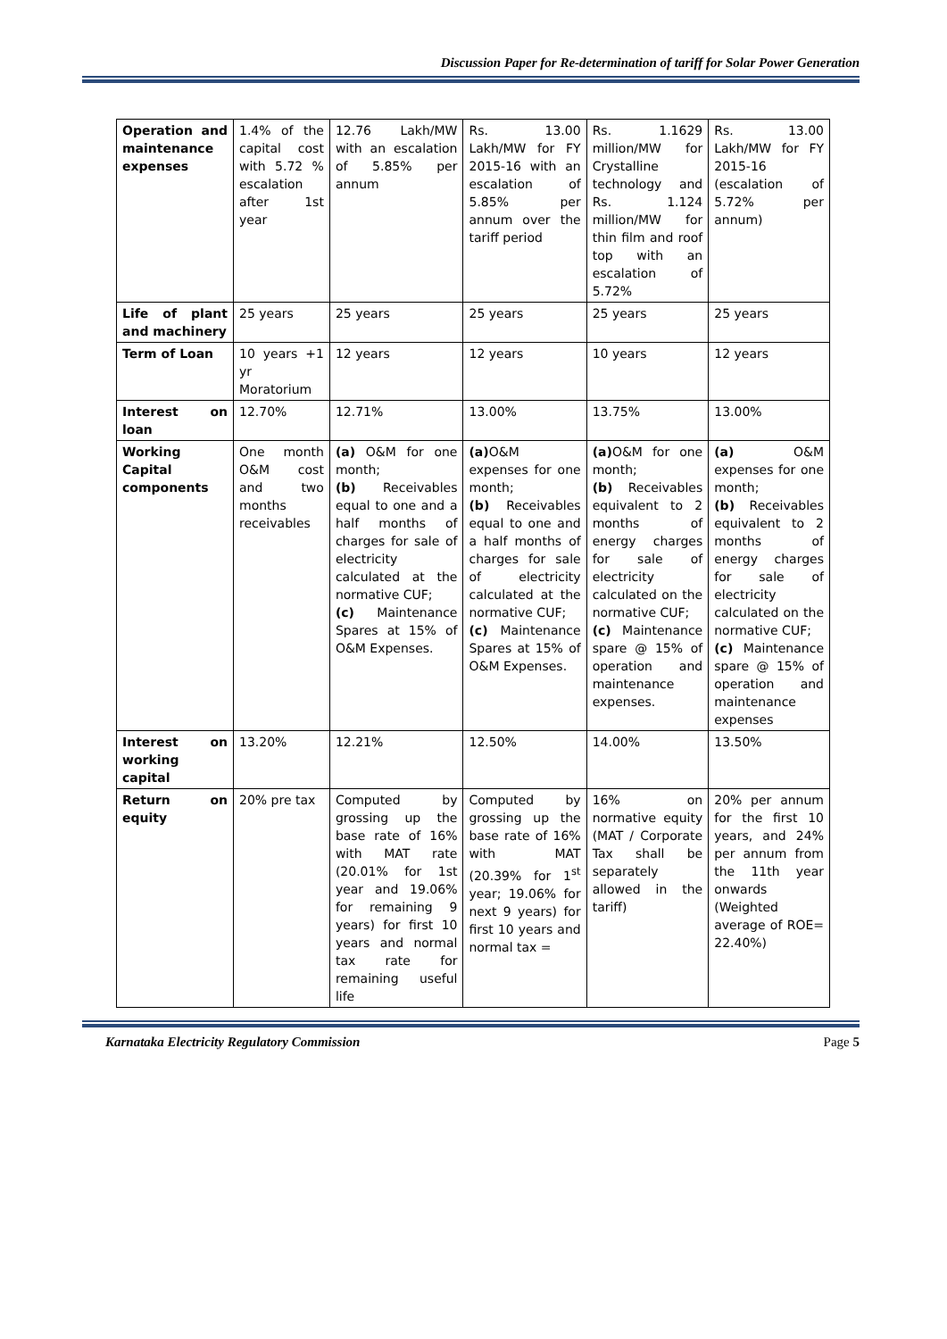Discussion Paper for Re-determination of tariff for Solar Power Generation
| Operation and maintenance expenses | 1.4% of the capital cost with 5.72 % escalation after 1st year | 12.76 Lakh/MW with an escalation of 5.85% per annum | Rs. 13.00 Lakh/MW for FY 2015-16 with an escalation of 5.85% per annum over the tariff period | Rs. 1.1629 million/MW for Crystalline technology and Rs. 1.124 million/MW for thin film and roof top with an escalation of 5.72% | Rs. 13.00 Lakh/MW for FY 2015-16 (escalation of 5.72% per annum) |
| Life of plant and machinery | 25 years | 25 years | 25 years | 25 years | 25 years |
| Term of Loan | 10 years +1 yr Moratorium | 12 years | 12 years | 10 years | 12 years |
| Interest on loan | 12.70% | 12.71% | 13.00% | 13.75% | 13.00% |
| Working Capital components | One month O&M cost and two months receivables | (a) O&M for one month; (b) Receivables equal to one and a half months of charges for sale of electricity calculated at the normative CUF; (c) Maintenance Spares at 15% of O&M Expenses. | (a) O&M expenses for one month; (b) Receivables equal to one and a half months of charges for sale of electricity calculated at the normative CUF; (c) Maintenance Spares at 15% of O&M Expenses. | (a) O&M for one month; (b) Receivables equivalent to 2 months of energy charges for sale of electricity calculated on the normative CUF; (c) Maintenance spare @ 15% of operation and maintenance expenses. | (a) O&M expenses for one month; (b) Receivables equivalent to 2 months of energy charges for sale of electricity calculated on the normative CUF; (c) Maintenance spare @ 15% of operation and maintenance expenses |
| Interest on working capital | 13.20% | 12.21% | 12.50% | 14.00% | 13.50% |
| Return on equity | 20% pre tax | Computed by grossing up the base rate of 16% with MAT rate (20.01% for 1st year and 19.06% for remaining 9 years) for first 10 years and normal tax rate for remaining useful life | Computed by grossing up the base rate of 16% with MAT (20.39% for 1<sup>st</sup> year; 19.06% for next 9 years) for first 10 years and normal tax = | 16% on normative equity (MAT / Corporate Tax shall be separately allowed in the tariff) | 20% per annum for the first 10 years, and 24% per annum from the 11th year onwards (Weighted average of ROE= 22.40%) |
Karnataka Electricity Regulatory Commission Page 5